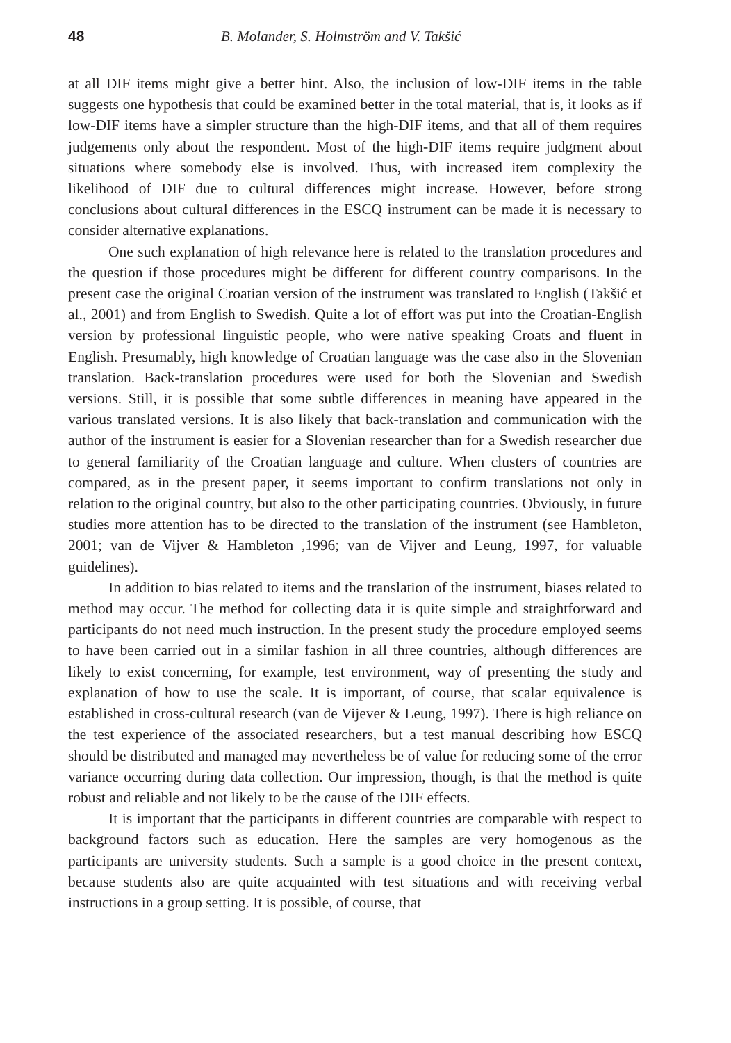48 B. Molander, S. Holmström and V. Takšić
at all DIF items might give a better hint. Also, the inclusion of low-DIF items in the table suggests one hypothesis that could be examined better in the total material, that is, it looks as if low-DIF items have a simpler structure than the high-DIF items, and that all of them requires judgements only about the respondent. Most of the high-DIF items require judgment about situations where somebody else is involved. Thus, with increased item complexity the likelihood of DIF due to cultural differences might increase. However, before strong conclusions about cultural differences in the ESCQ instrument can be made it is necessary to consider alternative explanations.
One such explanation of high relevance here is related to the translation procedures and the question if those procedures might be different for different country comparisons. In the present case the original Croatian version of the instrument was translated to English (Takšić et al., 2001) and from English to Swedish. Quite a lot of effort was put into the Croatian-English version by professional linguistic people, who were native speaking Croats and fluent in English. Presumably, high knowledge of Croatian language was the case also in the Slovenian translation. Back-translation procedures were used for both the Slovenian and Swedish versions. Still, it is possible that some subtle differences in meaning have appeared in the various translated versions. It is also likely that back-translation and communication with the author of the instrument is easier for a Slovenian researcher than for a Swedish researcher due to general familiarity of the Croatian language and culture. When clusters of countries are compared, as in the present paper, it seems important to confirm translations not only in relation to the original country, but also to the other participating countries. Obviously, in future studies more attention has to be directed to the translation of the instrument (see Hambleton, 2001; van de Vijver & Hambleton ,1996; van de Vijver and Leung, 1997, for valuable guidelines).
In addition to bias related to items and the translation of the instrument, biases related to method may occur. The method for collecting data it is quite simple and straightforward and participants do not need much instruction. In the present study the procedure employed seems to have been carried out in a similar fashion in all three countries, although differences are likely to exist concerning, for example, test environment, way of presenting the study and explanation of how to use the scale. It is important, of course, that scalar equivalence is established in cross-cultural research (van de Vijever & Leung, 1997). There is high reliance on the test experience of the associated researchers, but a test manual describing how ESCQ should be distributed and managed may nevertheless be of value for reducing some of the error variance occurring during data collection. Our impression, though, is that the method is quite robust and reliable and not likely to be the cause of the DIF effects.
It is important that the participants in different countries are comparable with respect to background factors such as education. Here the samples are very homogenous as the participants are university students. Such a sample is a good choice in the present context, because students also are quite acquainted with test situations and with receiving verbal instructions in a group setting. It is possible, of course, that